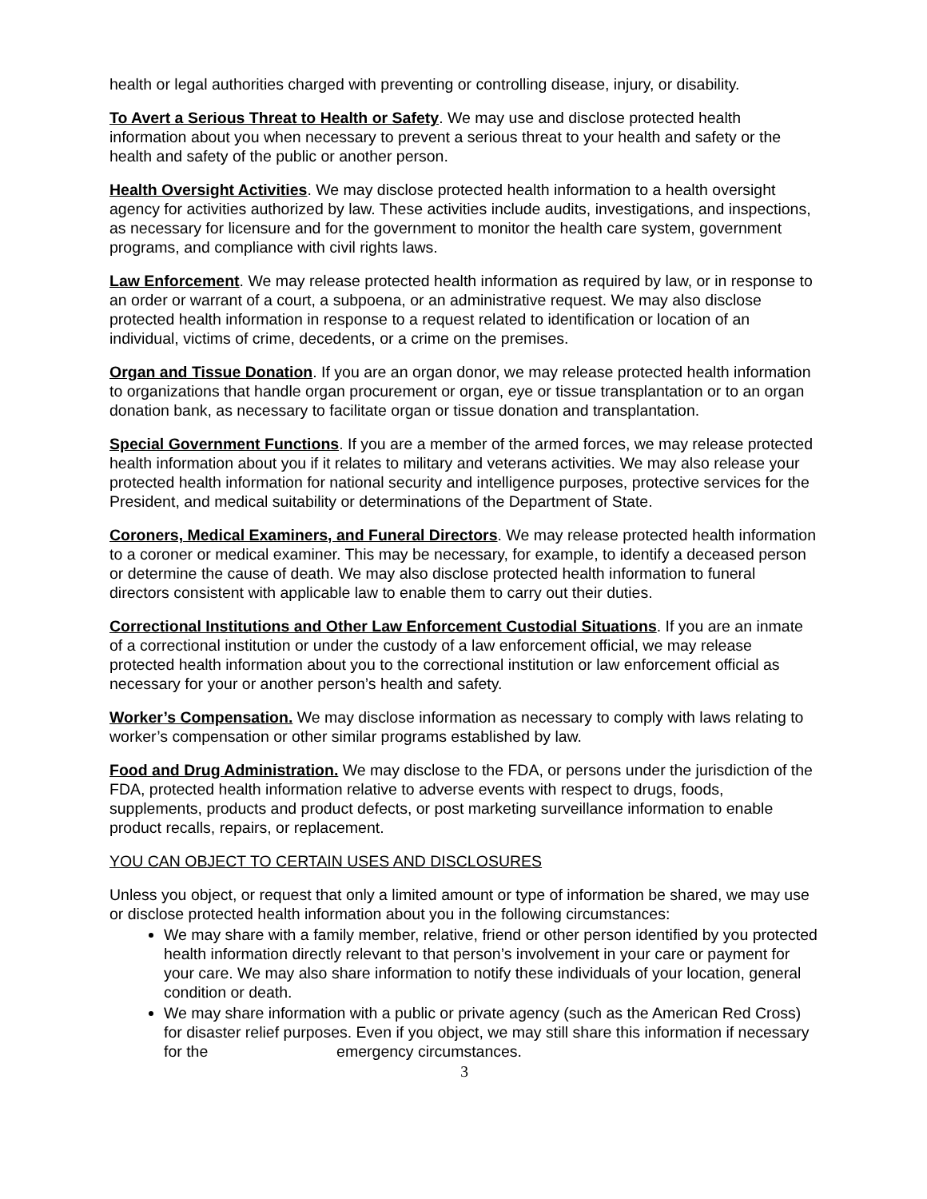health or legal authorities charged with preventing or controlling disease, injury, or disability.
To Avert a Serious Threat to Health or Safety. We may use and disclose protected health information about you when necessary to prevent a serious threat to your health and safety or the health and safety of the public or another person.
Health Oversight Activities. We may disclose protected health information to a health oversight agency for activities authorized by law. These activities include audits, investigations, and inspections, as necessary for licensure and for the government to monitor the health care system, government programs, and compliance with civil rights laws.
Law Enforcement. We may release protected health information as required by law, or in response to an order or warrant of a court, a subpoena, or an administrative request. We may also disclose protected health information in response to a request related to identification or location of an individual, victims of crime, decedents, or a crime on the premises.
Organ and Tissue Donation. If you are an organ donor, we may release protected health information to organizations that handle organ procurement or organ, eye or tissue transplantation or to an organ donation bank, as necessary to facilitate organ or tissue donation and transplantation.
Special Government Functions. If you are a member of the armed forces, we may release protected health information about you if it relates to military and veterans activities. We may also release your protected health information for national security and intelligence purposes, protective services for the President, and medical suitability or determinations of the Department of State.
Coroners, Medical Examiners, and Funeral Directors. We may release protected health information to a coroner or medical examiner. This may be necessary, for example, to identify a deceased person or determine the cause of death. We may also disclose protected health information to funeral directors consistent with applicable law to enable them to carry out their duties.
Correctional Institutions and Other Law Enforcement Custodial Situations. If you are an inmate of a correctional institution or under the custody of a law enforcement official, we may release protected health information about you to the correctional institution or law enforcement official as necessary for your or another person’s health and safety.
Worker’s Compensation. We may disclose information as necessary to comply with laws relating to worker’s compensation or other similar programs established by law.
Food and Drug Administration. We may disclose to the FDA, or persons under the jurisdiction of the FDA, protected health information relative to adverse events with respect to drugs, foods, supplements, products and product defects, or post marketing surveillance information to enable product recalls, repairs, or replacement.
YOU CAN OBJECT TO CERTAIN USES AND DISCLOSURES
Unless you object, or request that only a limited amount or type of information be shared, we may use or disclose protected health information about you in the following circumstances:
We may share with a family member, relative, friend or other person identified by you protected health information directly relevant to that person’s involvement in your care or payment for your care. We may also share information to notify these individuals of your location, general condition or death.
We may share information with a public or private agency (such as the American Red Cross) for disaster relief purposes. Even if you object, we may still share this information if necessary for the emergency circumstances.
3